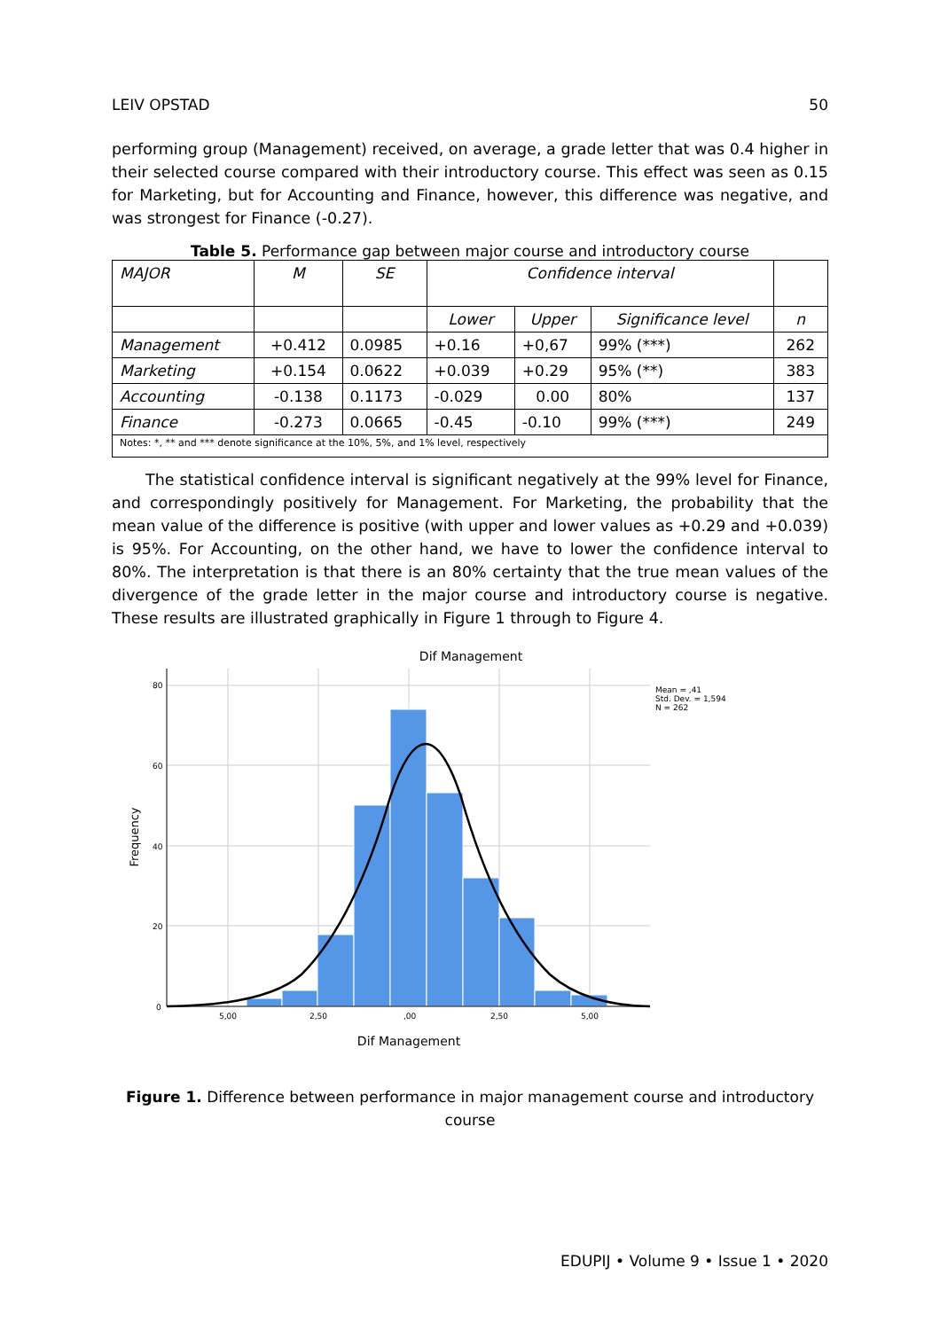LEIV OPSTAD 50
performing group (Management) received, on average, a grade letter that was 0.4 higher in their selected course compared with their introductory course. This effect was seen as 0.15 for Marketing, but for Accounting and Finance, however, this difference was negative, and was strongest for Finance (-0.27).
Table 5. Performance gap between major course and introductory course
| MAJOR | M | SE | Confidence interval | | | |
| | | | Lower | Upper | Significance level | n |
| Management | +0.412 | 0.0985 | +0.16 | +0,67 | 99% (***) | 262 |
| Marketing | +0.154 | 0.0622 | +0.039 | +0.29 | 95% (**) | 383 |
| Accounting | -0.138 | 0.1173 | -0.029 | 0.00 | 80% | 137 |
| Finance | -0.273 | 0.0665 | -0.45 | -0.10 | 99% (***) | 249 |
| Notes: *, ** and *** denote significance at the 10%, 5%, and 1% level, respectively | | | | | | |
The statistical confidence interval is significant negatively at the 99% level for Finance, and correspondingly positively for Management. For Marketing, the probability that the mean value of the difference is positive (with upper and lower values as +0.29 and +0.039) is 95%. For Accounting, on the other hand, we have to lower the confidence interval to 80%. The interpretation is that there is an 80% certainty that the true mean values of the divergence of the grade letter in the major course and introductory course is negative. These results are illustrated graphically in Figure 1 through to Figure 4.
Dif Management
80
60
40
20
0
5,00
2,50
,00
2,50
5,00
Mean = ,41
Std. Dev. = 1,594
N = 262
Frequency
Dif Management
Figure 1. Difference between performance in major management course and introductory course
EDUPIJ • Volume 9 • Issue 1 • 2020